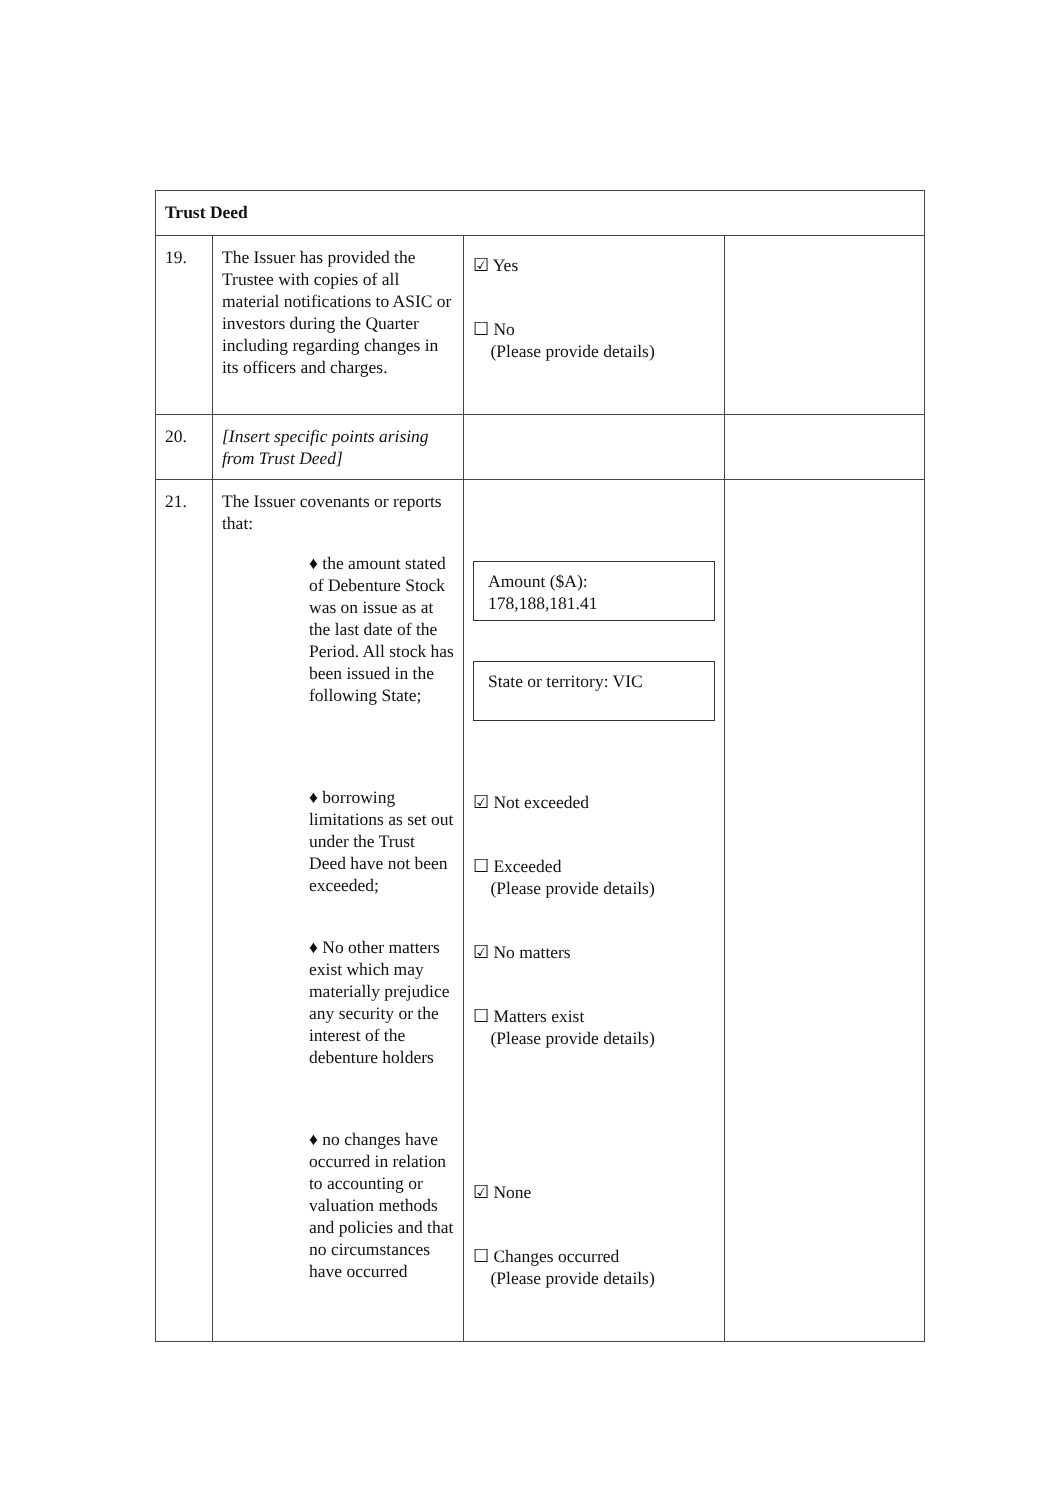| Trust Deed | | | |
| 19. | The Issuer has provided the Trustee with copies of all material notifications to ASIC or investors during the Quarter including regarding changes in its officers and charges. | ☑ Yes ☐ No (Please provide details) | |
| 20. | [Insert specific points arising from Trust Deed] | | |
| 21. | The Issuer covenants or reports that: ♦ the amount stated of Debenture Stock was on issue as at the last date of the Period. All stock has been issued in the following State; ♦ borrowing limitations as set out under the Trust Deed have not been exceeded; ♦ No other matters exist which may materially prejudice any security or the interest of the debenture holders ♦ no changes have occurred in relation to accounting or valuation methods and policies and that no circumstances have occurred | Amount ($A): 178,188,181.41 State or territory: VIC ☑ Not exceeded ☐ Exceeded (Please provide details) ☑ No matters ☐ Matters exist (Please provide details) ☑ None ☐ Changes occurred (Please provide details) | |